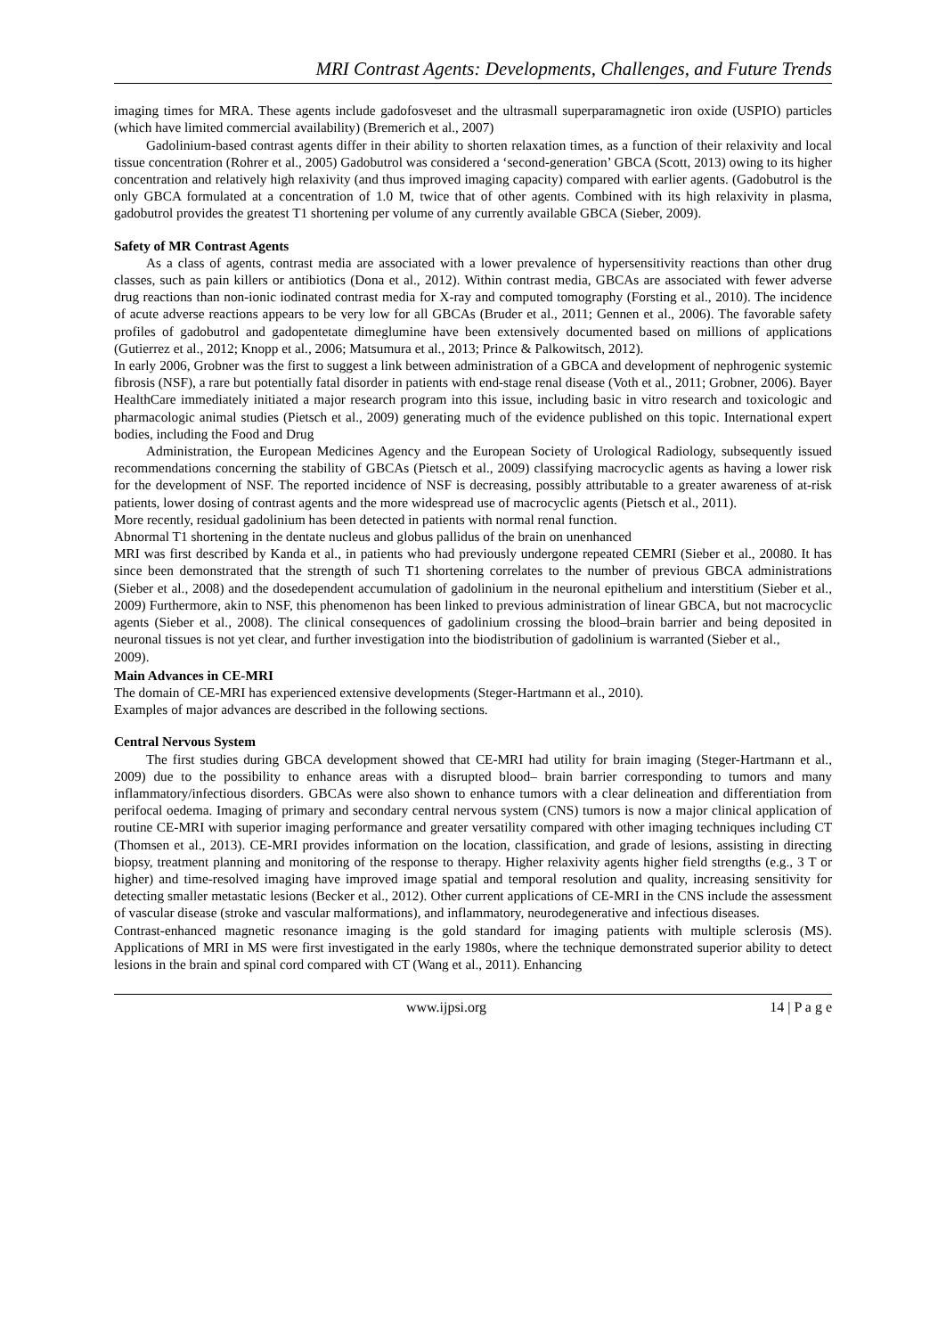MRI Contrast Agents: Developments, Challenges, and Future Trends
imaging times for MRA. These agents include gadofosveset and the ultrasmall superparamagnetic iron oxide (USPIO) particles (which have limited commercial availability) (Bremerich et al., 2007)
Gadolinium-based contrast agents differ in their ability to shorten relaxation times, as a function of their relaxivity and local tissue concentration (Rohrer et al., 2005) Gadobutrol was considered a ‘second-generation’ GBCA (Scott, 2013) owing to its higher concentration and relatively high relaxivity (and thus improved imaging capacity) compared with earlier agents. (Gadobutrol is the only GBCA formulated at a concentration of 1.0 M, twice that of other agents. Combined with its high relaxivity in plasma, gadobutrol provides the greatest T1 shortening per volume of any currently available GBCA (Sieber, 2009).
Safety of MR Contrast Agents
As a class of agents, contrast media are associated with a lower prevalence of hypersensitivity reactions than other drug classes, such as pain killers or antibiotics (Dona et al., 2012). Within contrast media, GBCAs are associated with fewer adverse drug reactions than non-ionic iodinated contrast media for X-ray and computed tomography (Forsting et al., 2010). The incidence of acute adverse reactions appears to be very low for all GBCAs (Bruder et al., 2011; Gennen et al., 2006). The favorable safety profiles of gadobutrol and gadopentetate dimeglumine have been extensively documented based on millions of applications (Gutierrez et al., 2012; Knopp et al., 2006; Matsumura et al., 2013; Prince & Palkowitsch, 2012).
In early 2006, Grobner was the first to suggest a link between administration of a GBCA and development of nephrogenic systemic fibrosis (NSF), a rare but potentially fatal disorder in patients with end-stage renal disease (Voth et al., 2011; Grobner, 2006). Bayer HealthCare immediately initiated a major research program into this issue, including basic in vitro research and toxicologic and pharmacologic animal studies (Pietsch et al., 2009) generating much of the evidence published on this topic. International expert bodies, including the Food and Drug
Administration, the European Medicines Agency and the European Society of Urological Radiology, subsequently issued recommendations concerning the stability of GBCAs (Pietsch et al., 2009) classifying macrocyclic agents as having a lower risk for the development of NSF. The reported incidence of NSF is decreasing, possibly attributable to a greater awareness of at-risk patients, lower dosing of contrast agents and the more widespread use of macrocyclic agents (Pietsch et al., 2011).
More recently, residual gadolinium has been detected in patients with normal renal function.
Abnormal T1 shortening in the dentate nucleus and globus pallidus of the brain on unenhanced
MRI was first described by Kanda et al., in patients who had previously undergone repeated CEMRI (Sieber et al., 20080. It has since been demonstrated that the strength of such T1 shortening correlates to the number of previous GBCA administrations (Sieber et al., 2008) and the dosedependent accumulation of gadolinium in the neuronal epithelium and interstitium (Sieber et al., 2009) Furthermore, akin to NSF, this phenomenon has been linked to previous administration of linear GBCA, but not macrocyclic agents (Sieber et al., 2008). The clinical consequences of gadolinium crossing the blood–brain barrier and being deposited in neuronal tissues is not yet clear, and further investigation into the biodistribution of gadolinium is warranted (Sieber et al.,
2009).
Main Advances in CE-MRI
The domain of CE-MRI has experienced extensive developments (Steger-Hartmann et al., 2010).
Examples of major advances are described in the following sections.
Central Nervous System
The first studies during GBCA development showed that CE-MRI had utility for brain imaging (Steger-Hartmann et al., 2009) due to the possibility to enhance areas with a disrupted blood– brain barrier corresponding to tumors and many inflammatory/infectious disorders. GBCAs were also shown to enhance tumors with a clear delineation and differentiation from perifocal oedema. Imaging of primary and secondary central nervous system (CNS) tumors is now a major clinical application of routine CE-MRI with superior imaging performance and greater versatility compared with other imaging techniques including CT (Thomsen et al., 2013). CE-MRI provides information on the location, classification, and grade of lesions, assisting in directing biopsy, treatment planning and monitoring of the response to therapy. Higher relaxivity agents higher field strengths (e.g., 3 T or higher) and time-resolved imaging have improved image spatial and temporal resolution and quality, increasing sensitivity for detecting smaller metastatic lesions (Becker et al., 2012). Other current applications of CE-MRI in the CNS include the assessment of vascular disease (stroke and vascular malformations), and inflammatory, neurodegenerative and infectious diseases.
Contrast-enhanced magnetic resonance imaging is the gold standard for imaging patients with multiple sclerosis (MS). Applications of MRI in MS were first investigated in the early 1980s, where the technique demonstrated superior ability to detect lesions in the brain and spinal cord compared with CT (Wang et al., 2011). Enhancing
www.ijpsi.org 14 | P a g e